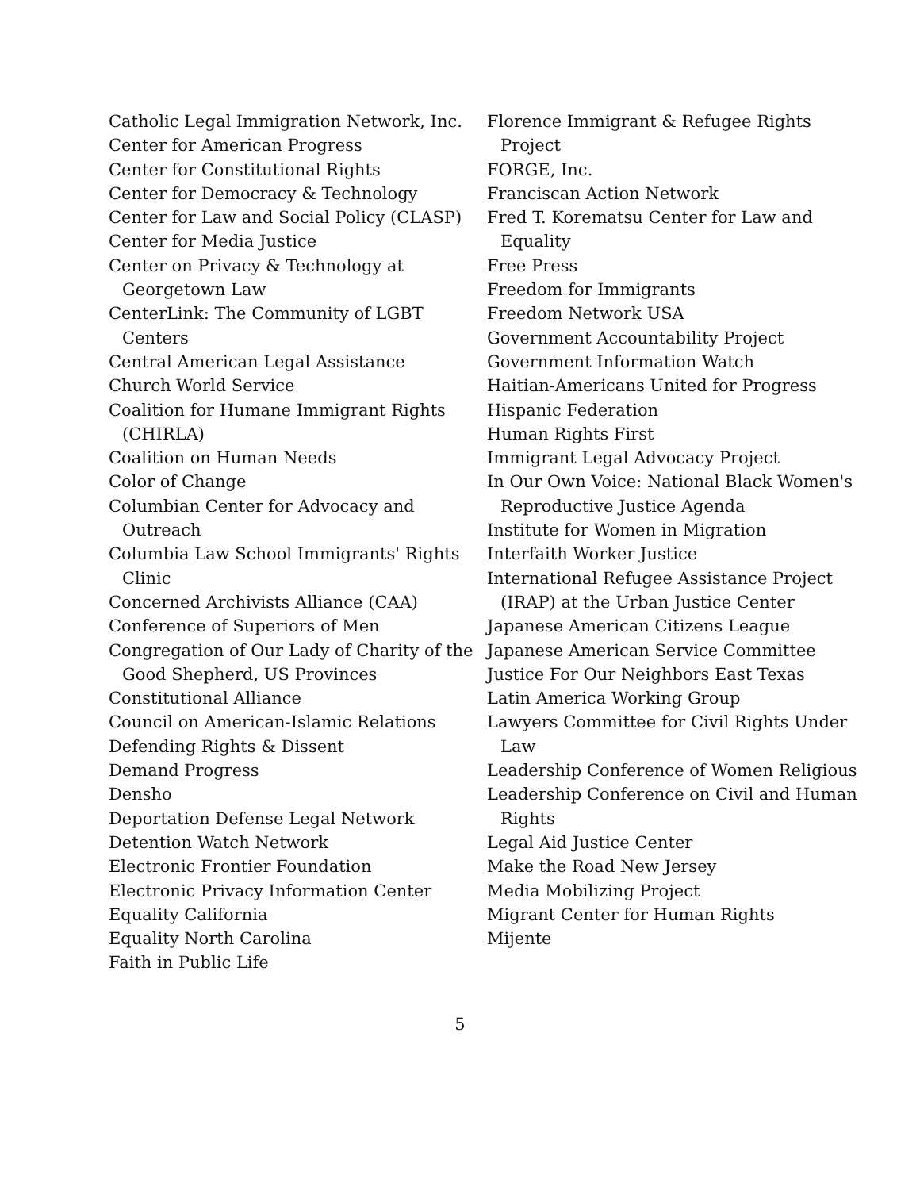Catholic Legal Immigration Network, Inc.
Center for American Progress
Center for Constitutional Rights
Center for Democracy & Technology
Center for Law and Social Policy (CLASP)
Center for Media Justice
Center on Privacy & Technology at Georgetown Law
CenterLink: The Community of LGBT Centers
Central American Legal Assistance
Church World Service
Coalition for Humane Immigrant Rights (CHIRLA)
Coalition on Human Needs
Color of Change
Columbian Center for Advocacy and Outreach
Columbia Law School Immigrants' Rights Clinic
Concerned Archivists Alliance (CAA)
Conference of Superiors of Men
Congregation of Our Lady of Charity of the Good Shepherd, US Provinces
Constitutional Alliance
Council on American-Islamic Relations
Defending Rights & Dissent
Demand Progress
Densho
Deportation Defense Legal Network
Detention Watch Network
Electronic Frontier Foundation
Electronic Privacy Information Center
Equality California
Equality North Carolina
Faith in Public Life
Florence Immigrant & Refugee Rights Project
FORGE, Inc.
Franciscan Action Network
Fred T. Korematsu Center for Law and Equality
Free Press
Freedom for Immigrants
Freedom Network USA
Government Accountability Project
Government Information Watch
Haitian-Americans United for Progress
Hispanic Federation
Human Rights First
Immigrant Legal Advocacy Project
In Our Own Voice: National Black Women's Reproductive Justice Agenda
Institute for Women in Migration
Interfaith Worker Justice
International Refugee Assistance Project (IRAP) at the Urban Justice Center
Japanese American Citizens League
Japanese American Service Committee
Justice For Our Neighbors East Texas
Latin America Working Group
Lawyers Committee for Civil Rights Under Law
Leadership Conference of Women Religious
Leadership Conference on Civil and Human Rights
Legal Aid Justice Center
Make the Road New Jersey
Media Mobilizing Project
Migrant Center for Human Rights
Mijente
5